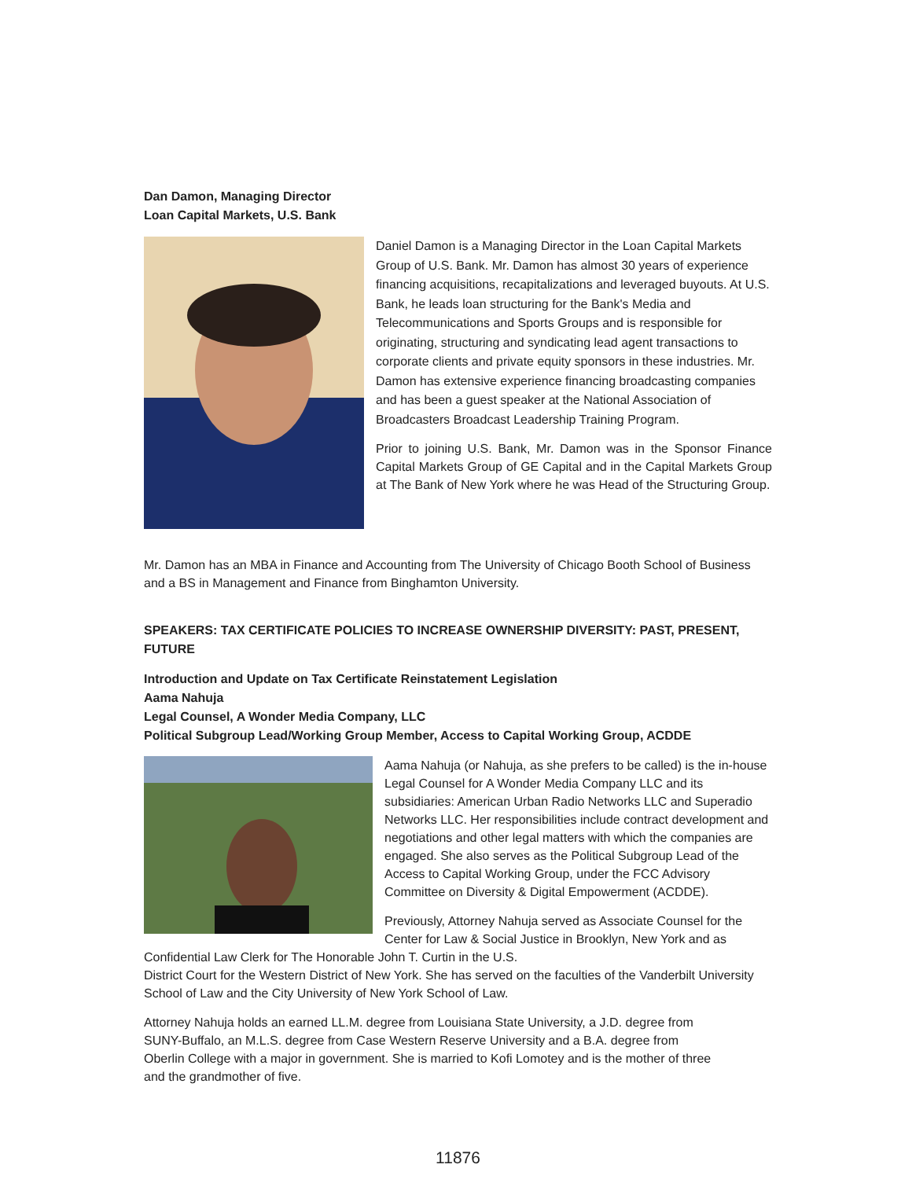Dan Damon, Managing Director
Loan Capital Markets, U.S. Bank
Daniel Damon is a Managing Director in the Loan Capital Markets Group of U.S. Bank. Mr. Damon has almost 30 years of experience financing acquisitions, recapitalizations and leveraged buyouts. At U.S. Bank, he leads loan structuring for the Bank's Media and Telecommunications and Sports Groups and is responsible for originating, structuring and syndicating lead agent transactions to corporate clients and private equity sponsors in these industries. Mr. Damon has extensive experience financing broadcasting companies and has been a guest speaker at the National Association of Broadcasters Broadcast Leadership Training Program.
Prior to joining U.S. Bank, Mr. Damon was in the Sponsor Finance Capital Markets Group of GE Capital and in the Capital Markets Group at The Bank of New York where he was Head of the Structuring Group.
Mr. Damon has an MBA in Finance and Accounting from The University of Chicago Booth School of Business and a BS in Management and Finance from Binghamton University.
SPEAKERS: TAX CERTIFICATE POLICIES TO INCREASE OWNERSHIP DIVERSITY: PAST, PRESENT, FUTURE
Introduction and Update on Tax Certificate Reinstatement Legislation
Aama Nahuja
Legal Counsel, A Wonder Media Company, LLC
Political Subgroup Lead/Working Group Member, Access to Capital Working Group, ACDDE
Aama Nahuja (or Nahuja, as she prefers to be called) is the in-house Legal Counsel for A Wonder Media Company LLC and its subsidiaries: American Urban Radio Networks LLC and Superadio Networks LLC. Her responsibilities include contract development and negotiations and other legal matters with which the companies are engaged. She also serves as the Political Subgroup Lead of the Access to Capital Working Group, under the FCC Advisory Committee on Diversity & Digital Empowerment (ACDDE).
Previously, Attorney Nahuja served as Associate Counsel for the Center for Law & Social Justice in Brooklyn, New York and as Confidential Law Clerk for The Honorable John T. Curtin in the U.S.
District Court for the Western District of New York. She has served on the faculties of the Vanderbilt University School of Law and the City University of New York School of Law.
Attorney Nahuja holds an earned LL.M. degree from Louisiana State University, a J.D. degree from SUNY-Buffalo, an M.L.S. degree from Case Western Reserve University and a B.A. degree from Oberlin College with a major in government. She is married to Kofi Lomotey and is the mother of three and the grandmother of five.
11876